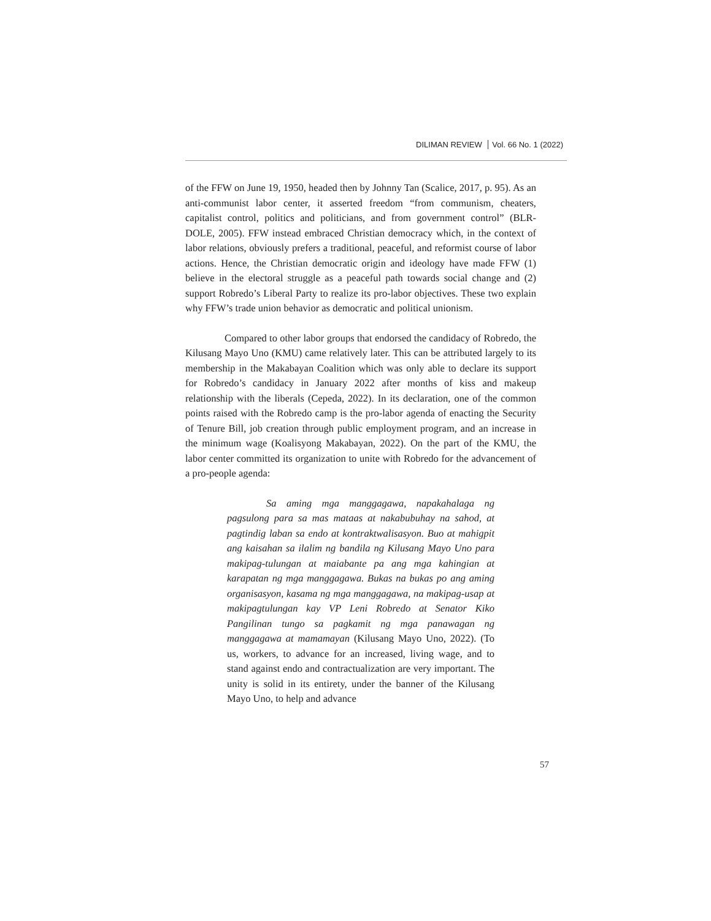DILIMAN REVIEW Vol. 66 No. 1 (2022)
of the FFW on June 19, 1950, headed then by Johnny Tan (Scalice, 2017, p. 95). As an anti-communist labor center, it asserted freedom “from communism, cheaters, capitalist control, politics and politicians, and from government control” (BLR-DOLE, 2005). FFW instead embraced Christian democracy which, in the context of labor relations, obviously prefers a traditional, peaceful, and reformist course of labor actions. Hence, the Christian democratic origin and ideology have made FFW (1) believe in the electoral struggle as a peaceful path towards social change and (2) support Robredo’s Liberal Party to realize its pro-labor objectives. These two explain why FFW’s trade union behavior as democratic and political unionism.
Compared to other labor groups that endorsed the candidacy of Robredo, the Kilusang Mayo Uno (KMU) came relatively later. This can be attributed largely to its membership in the Makabayan Coalition which was only able to declare its support for Robredo’s candidacy in January 2022 after months of kiss and makeup relationship with the liberals (Cepeda, 2022). In its declaration, one of the common points raised with the Robredo camp is the pro-labor agenda of enacting the Security of Tenure Bill, job creation through public employment program, and an increase in the minimum wage (Koalisyong Makabayan, 2022). On the part of the KMU, the labor center committed its organization to unite with Robredo for the advancement of a pro-people agenda:
Sa aming mga manggagawa, napakahalaga ng pagsulong para sa mas mataas at nakabubuhay na sahod, at pagtindig laban sa endo at kontraktwalisasyon. Buo at mahigpit ang kaisahan sa ilalim ng bandila ng Kilusang Mayo Uno para makipag-tulungan at maiabante pa ang mga kahingian at karapatan ng mga manggagawa. Bukas na bukas po ang aming organisasyon, kasama ng mga manggagawa, na makipag-usap at makipagtulungan kay VP Leni Robredo at Senator Kiko Pangilinan tungo sa pagkamit ng mga panawagan ng manggagawa at mamamayan (Kilusang Mayo Uno, 2022). (To us, workers, to advance for an increased, living wage, and to stand against endo and contractualization are very important. The unity is solid in its entirety, under the banner of the Kilusang Mayo Uno, to help and advance
57